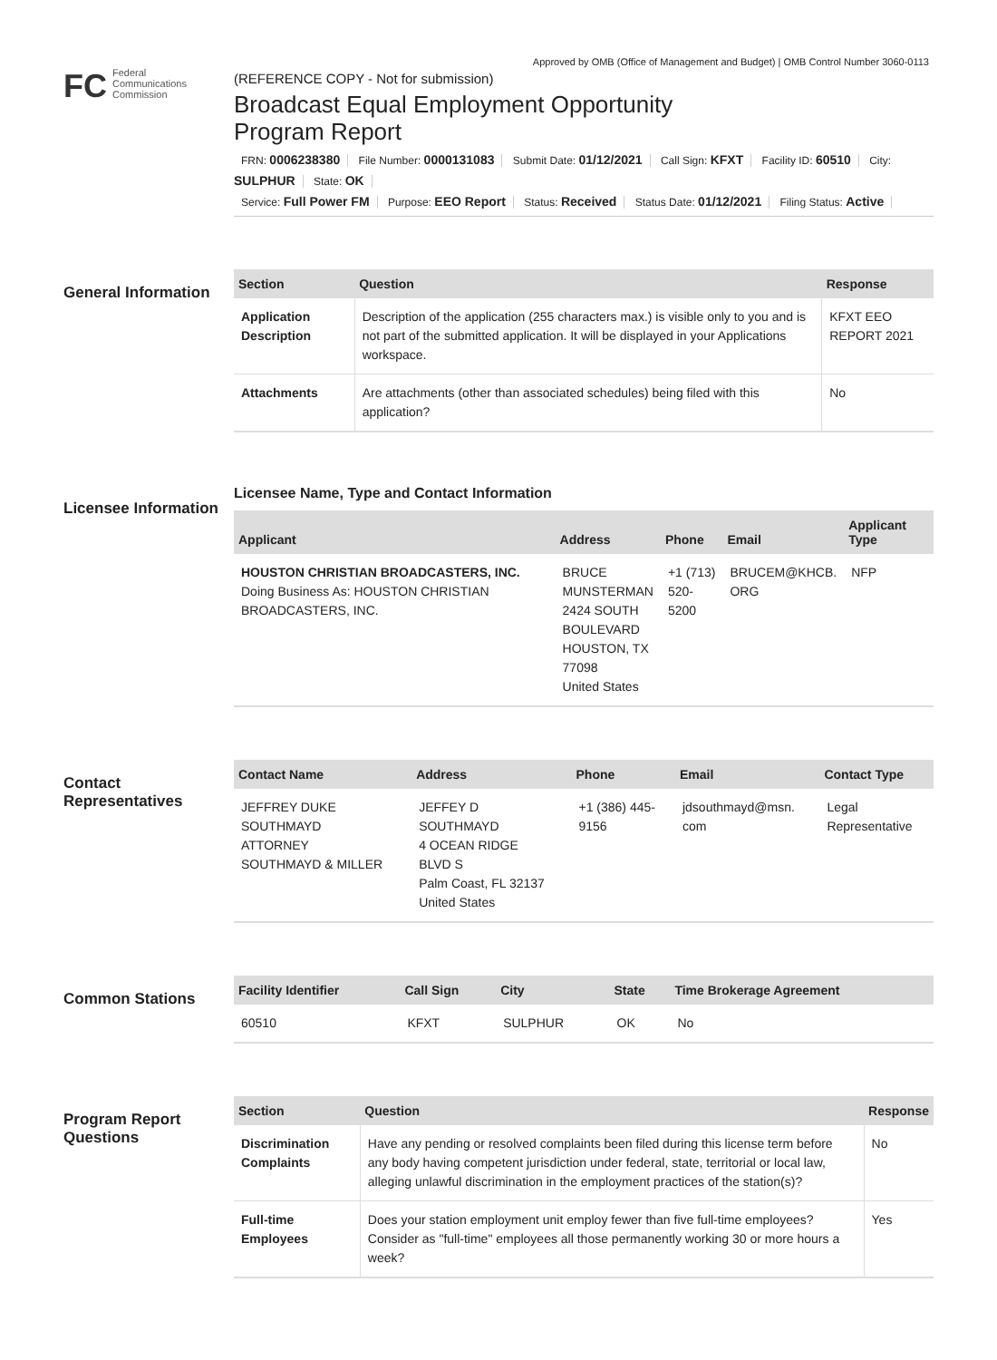Approved by OMB (Office of Management and Budget) | OMB Control Number 3060-0113
FC Federal
Communications
Commission
(REFERENCE COPY - Not for submission)
Broadcast Equal Employment Opportunity
Program Report
FRN: 0006238380 File Number: 0000131083 Submit Date: 01/12/2021 Call Sign: KFXT Facility ID: 60510 City: SULPHUR State: OK
Service: Full Power FM Purpose: EEO Report Status: Received Status Date: 01/12/2021 Filing Status: Active
General Information
| Section | Question | Response |
| --- | --- | --- |
| Application Description | Description of the application (255 characters max.) is visible only to you and is not part of the submitted application. It will be displayed in your Applications workspace. | KFXT EEO REPORT 2021 |
| Attachments | Are attachments (other than associated schedules) being filed with this application? | No |
Licensee Information
Licensee Name, Type and Contact Information
| Applicant | Address | Phone | Email | Applicant Type |
| --- | --- | --- | --- | --- |
| HOUSTON CHRISTIAN BROADCASTERS, INC. Doing Business As: HOUSTON CHRISTIAN BROADCASTERS, INC. | BRUCE MUNSTERMAN 2424 SOUTH BOULEVARD HOUSTON, TX 77098 United States | +1 (713) 520-5200 | BRUCEM@KHCB. ORG | NFP |
Contact Representatives
| Contact Name | Address | Phone | Email | Contact Type |
| --- | --- | --- | --- | --- |
| JEFFREY DUKE SOUTHMAYD ATTORNEY SOUTHMAYD & MILLER | JEFFEY D SOUTHMAYD 4 OCEAN RIDGE BLVD S Palm Coast, FL 32137 United States | +1 (386) 445- 9156 | jdsouthmayd@msn. com | Legal Representative |
Common Stations
| Facility Identifier | Call Sign | City | State | Time Brokerage Agreement |
| --- | --- | --- | --- | --- |
| 60510 | KFXT | SULPHUR | OK | No |
Program Report Questions
| Section | Question | Response |
| --- | --- | --- |
| Discrimination Complaints | Have any pending or resolved complaints been filed during this license term before any body having competent jurisdiction under federal, state, territorial or local law, alleging unlawful discrimination in the employment practices of the station(s)? | No |
| Full-time Employees | Does your station employment unit employ fewer than five full-time employees? Consider as "full-time" employees all those permanently working 30 or more hours a week? | Yes |